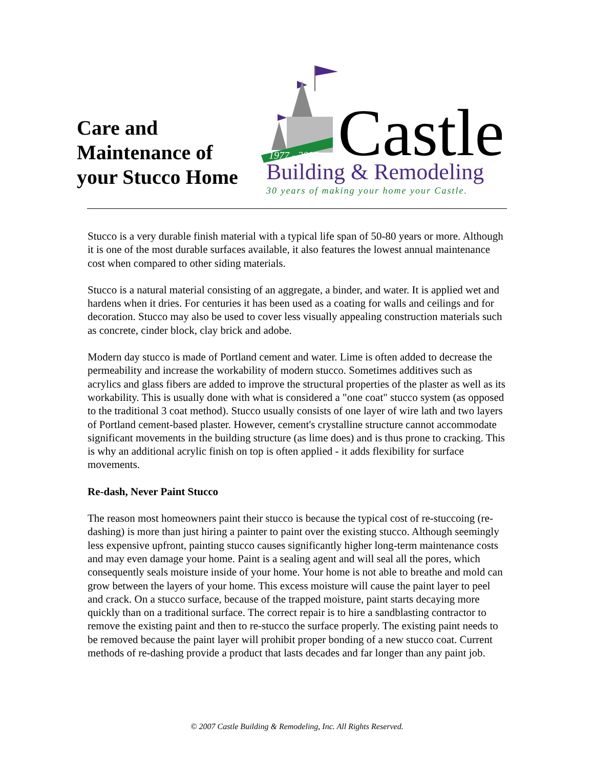Care and
Maintenance of
your Stucco Home
1977 - 2007
Castle
Building & Remodeling
30 years of making your home your Castle.
Stucco is a very durable finish material with a typical life span of 50-80 years or more. Although it is one of the most durable surfaces available, it also features the lowest annual maintenance cost when compared to other siding materials.
Stucco is a natural material consisting of an aggregate, a binder, and water. It is applied wet and hardens when it dries. For centuries it has been used as a coating for walls and ceilings and for decoration. Stucco may also be used to cover less visually appealing construction materials such as concrete, cinder block, clay brick and adobe.
Modern day stucco is made of Portland cement and water. Lime is often added to decrease the permeability and increase the workability of modern stucco. Sometimes additives such as acrylics and glass fibers are added to improve the structural properties of the plaster as well as its workability. This is usually done with what is considered a "one coat" stucco system (as opposed to the traditional 3 coat method). Stucco usually consists of one layer of wire lath and two layers of Portland cement-based plaster. However, cement's crystalline structure cannot accommodate significant movements in the building structure (as lime does) and is thus prone to cracking. This is why an additional acrylic finish on top is often applied - it adds flexibility for surface movements.
Re-dash, Never Paint Stucco
The reason most homeowners paint their stucco is because the typical cost of re-stuccoing (re-dashing) is more than just hiring a painter to paint over the existing stucco. Although seemingly less expensive upfront, painting stucco causes significantly higher long-term maintenance costs and may even damage your home. Paint is a sealing agent and will seal all the pores, which consequently seals moisture inside of your home. Your home is not able to breathe and mold can grow between the layers of your home. This excess moisture will cause the paint layer to peel and crack. On a stucco surface, because of the trapped moisture, paint starts decaying more quickly than on a traditional surface. The correct repair is to hire a sandblasting contractor to remove the existing paint and then to re-stucco the surface properly. The existing paint needs to be removed because the paint layer will prohibit proper bonding of a new stucco coat. Current methods of re-dashing provide a product that lasts decades and far longer than any paint job.
© 2007 Castle Building & Remodeling, Inc. All Rights Reserved.